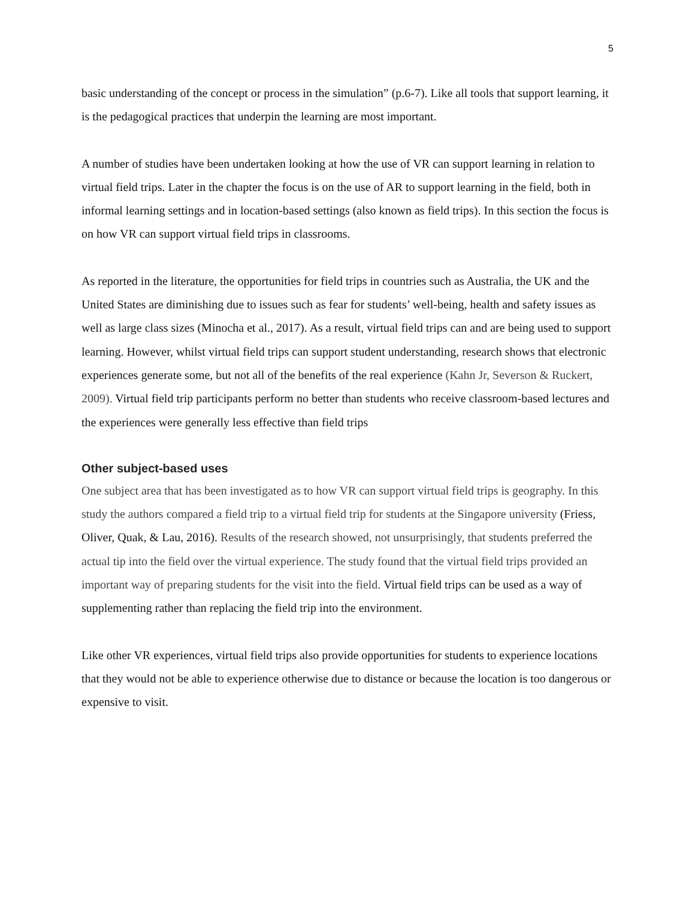5
basic understanding of the concept or process in the simulation” (p.6-7). Like all tools that support learning, it is the pedagogical practices that underpin the learning are most important.
A number of studies have been undertaken looking at how the use of VR can support learning in relation to virtual field trips. Later in the chapter the focus is on the use of AR to support learning in the field, both in informal learning settings and in location-based settings (also known as field trips). In this section the focus is on how VR can support virtual field trips in classrooms.
As reported in the literature, the opportunities for field trips in countries such as Australia, the UK and the United States are diminishing due to issues such as fear for students’ well-being, health and safety issues as well as large class sizes (Minocha et al., 2017). As a result, virtual field trips can and are being used to support learning. However, whilst virtual field trips can support student understanding, research shows that electronic experiences generate some, but not all of the benefits of the real experience (Kahn Jr, Severson & Ruckert, 2009). Virtual field trip participants perform no better than students who receive classroom-based lectures and the experiences were generally less effective than field trips
Other subject-based uses
One subject area that has been investigated as to how VR can support virtual field trips is geography. In this study the authors compared a field trip to a virtual field trip for students at the Singapore university (Friess, Oliver, Quak, & Lau, 2016). Results of the research showed, not unsurprisingly, that students preferred the actual tip into the field over the virtual experience. The study found that the virtual field trips provided an important way of preparing students for the visit into the field. Virtual field trips can be used as a way of supplementing rather than replacing the field trip into the environment.
Like other VR experiences, virtual field trips also provide opportunities for students to experience locations that they would not be able to experience otherwise due to distance or because the location is too dangerous or expensive to visit.